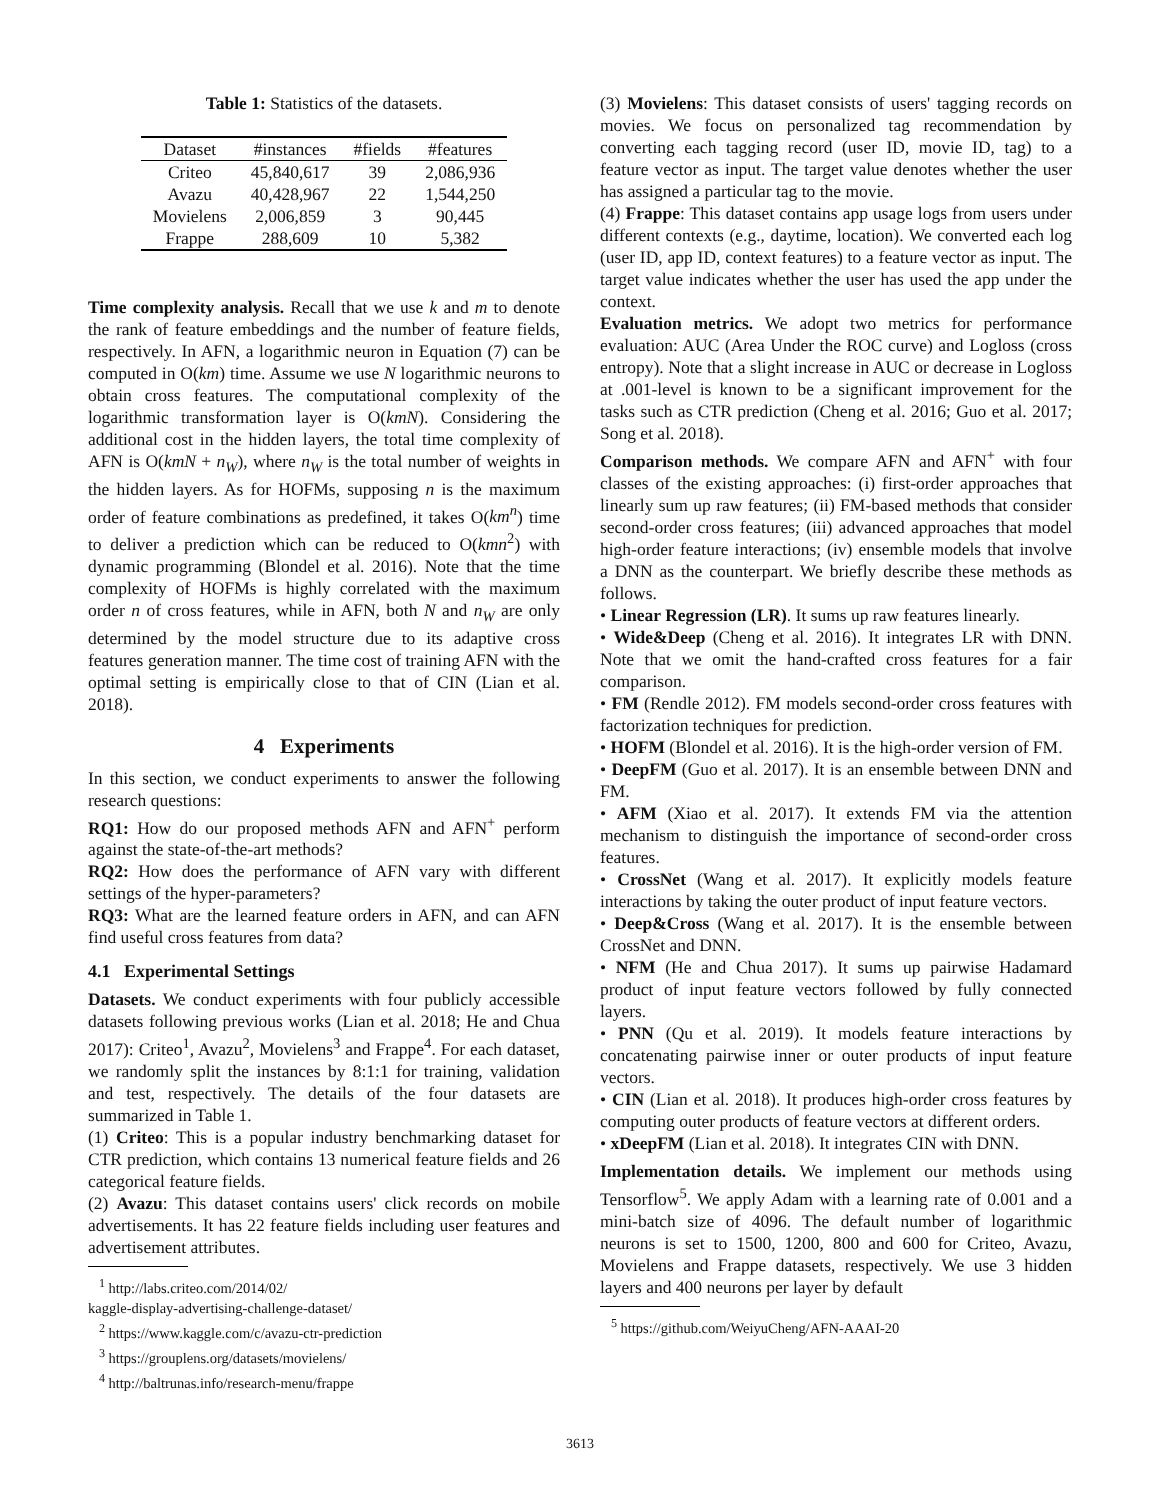Table 1: Statistics of the datasets.
| Dataset | #instances | #fields | #features |
| --- | --- | --- | --- |
| Criteo | 45,840,617 | 39 | 2,086,936 |
| Avazu | 40,428,967 | 22 | 1,544,250 |
| Movielens | 2,006,859 | 3 | 90,445 |
| Frappe | 288,609 | 10 | 5,382 |
Time complexity analysis. Recall that we use k and m to denote the rank of feature embeddings and the number of feature fields, respectively. In AFN, a logarithmic neuron in Equation (7) can be computed in O(km) time. Assume we use N logarithmic neurons to obtain cross features. The computational complexity of the logarithmic transformation layer is O(kmN). Considering the additional cost in the hidden layers, the total time complexity of AFN is O(kmN + n<sub>W</sub>), where n<sub>W</sub> is the total number of weights in the hidden layers. As for HOFMs, supposing n is the maximum order of feature combinations as predefined, it takes O(km<sup>n</sup>) time to deliver a prediction which can be reduced to O(kmn<sup>2</sup>) with dynamic programming (Blondel et al. 2016). Note that the time complexity of HOFMs is highly correlated with the maximum order n of cross features, while in AFN, both N and n<sub>W</sub> are only determined by the model structure due to its adaptive cross features generation manner. The time cost of training AFN with the optimal setting is empirically close to that of CIN (Lian et al. 2018).
4 Experiments
In this section, we conduct experiments to answer the following research questions:
RQ1: How do our proposed methods AFN and AFN<sup>+</sup> perform against the state-of-the-art methods?
RQ2: How does the performance of AFN vary with different settings of the hyper-parameters?
RQ3: What are the learned feature orders in AFN, and can AFN find useful cross features from data?
4.1 Experimental Settings
Datasets. We conduct experiments with four publicly accessible datasets following previous works (Lian et al. 2018; He and Chua 2017): Criteo<sup>1</sup>, Avazu<sup>2</sup>, Movielens<sup>3</sup> and Frappe<sup>4</sup>. For each dataset, we randomly split the instances by 8:1:1 for training, validation and test, respectively. The details of the four datasets are summarized in Table 1.
(1) Criteo: This is a popular industry benchmarking dataset for CTR prediction, which contains 13 numerical feature fields and 26 categorical feature fields.
(2) Avazu: This dataset contains users' click records on mobile advertisements. It has 22 feature fields including user features and advertisement attributes.
<sup>1</sup> http://labs.criteo.com/2014/02/
kaggle-display-advertising-challenge-dataset/
<sup>2</sup> https://www.kaggle.com/c/avazu-ctr-prediction
<sup>3</sup> https://grouplens.org/datasets/movielens/
<sup>4</sup> http://baltrunas.info/research-menu/frappe
(3) Movielens: This dataset consists of users' tagging records on movies. We focus on personalized tag recommendation by converting each tagging record (user ID, movie ID, tag) to a feature vector as input. The target value denotes whether the user has assigned a particular tag to the movie.
(4) Frappe: This dataset contains app usage logs from users under different contexts (e.g., daytime, location). We converted each log (user ID, app ID, context features) to a feature vector as input. The target value indicates whether the user has used the app under the context.
Evaluation metrics. We adopt two metrics for performance evaluation: AUC (Area Under the ROC curve) and Logloss (cross entropy). Note that a slight increase in AUC or decrease in Logloss at .001-level is known to be a significant improvement for the tasks such as CTR prediction (Cheng et al. 2016; Guo et al. 2017; Song et al. 2018).
Comparison methods. We compare AFN and AFN<sup>+</sup> with four classes of the existing approaches: (i) first-order approaches that linearly sum up raw features; (ii) FM-based methods that consider second-order cross features; (iii) advanced approaches that model high-order feature interactions; (iv) ensemble models that involve a DNN as the counterpart. We briefly describe these methods as follows.
• Linear Regression (LR). It sums up raw features linearly.
• Wide&Deep (Cheng et al. 2016). It integrates LR with DNN. Note that we omit the hand-crafted cross features for a fair comparison.
• FM (Rendle 2012). FM models second-order cross features with factorization techniques for prediction.
• HOFM (Blondel et al. 2016). It is the high-order version of FM.
• DeepFM (Guo et al. 2017). It is an ensemble between DNN and FM.
• AFM (Xiao et al. 2017). It extends FM via the attention mechanism to distinguish the importance of second-order cross features.
• CrossNet (Wang et al. 2017). It explicitly models feature interactions by taking the outer product of input feature vectors.
• Deep&Cross (Wang et al. 2017). It is the ensemble between CrossNet and DNN.
• NFM (He and Chua 2017). It sums up pairwise Hadamard product of input feature vectors followed by fully connected layers.
• PNN (Qu et al. 2019). It models feature interactions by concatenating pairwise inner or outer products of input feature vectors.
• CIN (Lian et al. 2018). It produces high-order cross features by computing outer products of feature vectors at different orders.
• xDeepFM (Lian et al. 2018). It integrates CIN with DNN.
Implementation details. We implement our methods using Tensorflow<sup>5</sup>. We apply Adam with a learning rate of 0.001 and a mini-batch size of 4096. The default number of logarithmic neurons is set to 1500, 1200, 800 and 600 for Criteo, Avazu, Movielens and Frappe datasets, respectively. We use 3 hidden layers and 400 neurons per layer by default
<sup>5</sup> https://github.com/WeiyuCheng/AFN-AAAI-20
3613